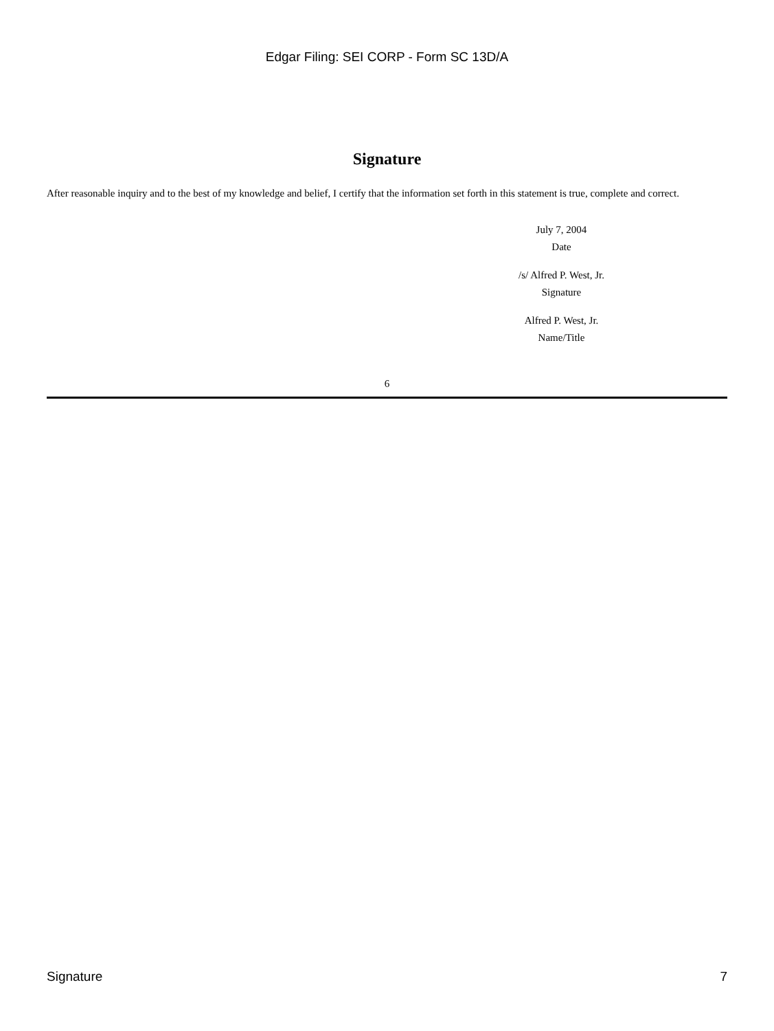Edgar Filing: SEI CORP - Form SC 13D/A
Signature
After reasonable inquiry and to the best of my knowledge and belief, I certify that the information set forth in this statement is true, complete and correct.
July 7, 2004
Date
/s/ Alfred P. West, Jr.
Signature
Alfred P. West, Jr.
Name/Title
6
Signature 7